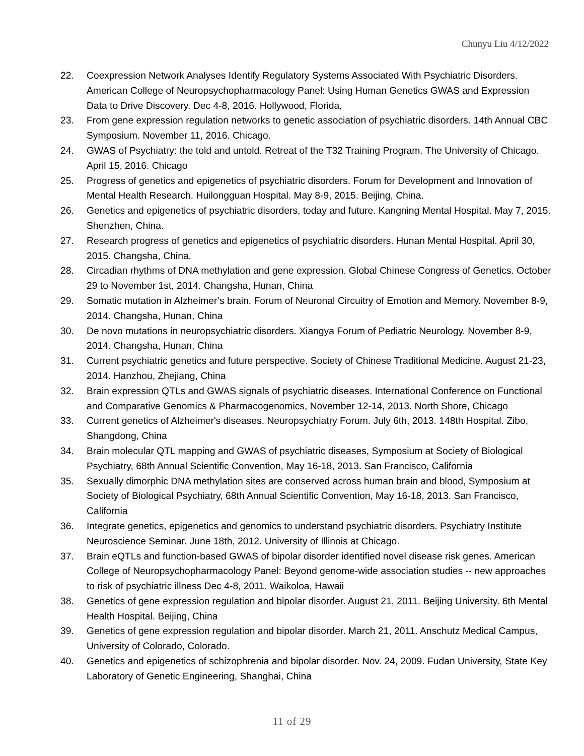Chunyu Liu 4/12/2022
22. Coexpression Network Analyses Identify Regulatory Systems Associated With Psychiatric Disorders. American College of Neuropsychopharmacology Panel: Using Human Genetics GWAS and Expression Data to Drive Discovery. Dec 4-8, 2016. Hollywood, Florida,
23. From gene expression regulation networks to genetic association of psychiatric disorders. 14th Annual CBC Symposium. November 11, 2016. Chicago.
24. GWAS of Psychiatry: the told and untold. Retreat of the T32 Training Program. The University of Chicago. April 15, 2016. Chicago
25. Progress of genetics and epigenetics of psychiatric disorders. Forum for Development and Innovation of Mental Health Research. Huilongguan Hospital. May 8-9, 2015. Beijing, China.
26. Genetics and epigenetics of psychiatric disorders, today and future. Kangning Mental Hospital. May 7, 2015. Shenzhen, China.
27. Research progress of genetics and epigenetics of psychiatric disorders. Hunan Mental Hospital. April 30, 2015. Changsha, China.
28. Circadian rhythms of DNA methylation and gene expression. Global Chinese Congress of Genetics. October 29 to November 1st, 2014. Changsha, Hunan, China
29. Somatic mutation in Alzheimer’s brain. Forum of Neuronal Circuitry of Emotion and Memory. November 8-9, 2014. Changsha, Hunan, China
30. De novo mutations in neuropsychiatric disorders. Xiangya Forum of Pediatric Neurology. November 8-9, 2014. Changsha, Hunan, China
31. Current psychiatric genetics and future perspective. Society of Chinese Traditional Medicine. August 21-23, 2014. Hanzhou, Zhejiang, China
32. Brain expression QTLs and GWAS signals of psychiatric diseases. International Conference on Functional and Comparative Genomics & Pharmacogenomics, November 12-14, 2013. North Shore, Chicago
33. Current genetics of Alzheimer's diseases. Neuropsychiatry Forum. July 6th, 2013. 148th Hospital. Zibo, Shangdong, China
34. Brain molecular QTL mapping and GWAS of psychiatric diseases, Symposium at Society of Biological Psychiatry, 68th Annual Scientific Convention, May 16-18, 2013. San Francisco, California
35. Sexually dimorphic DNA methylation sites are conserved across human brain and blood, Symposium at Society of Biological Psychiatry, 68th Annual Scientific Convention, May 16-18, 2013. San Francisco, California
36. Integrate genetics, epigenetics and genomics to understand psychiatric disorders. Psychiatry Institute Neuroscience Seminar. June 18th, 2012. University of Illinois at Chicago.
37. Brain eQTLs and function-based GWAS of bipolar disorder identified novel disease risk genes. American College of Neuropsychopharmacology Panel: Beyond genome-wide association studies -- new approaches to risk of psychiatric illness Dec 4-8, 2011. Waikoloa, Hawaii
38. Genetics of gene expression regulation and bipolar disorder. August 21, 2011. Beijing University. 6th Mental Health Hospital. Beijing, China
39. Genetics of gene expression regulation and bipolar disorder. March 21, 2011. Anschutz Medical Campus, University of Colorado, Colorado.
40. Genetics and epigenetics of schizophrenia and bipolar disorder. Nov. 24, 2009. Fudan University, State Key Laboratory of Genetic Engineering, Shanghai, China
11 of 29